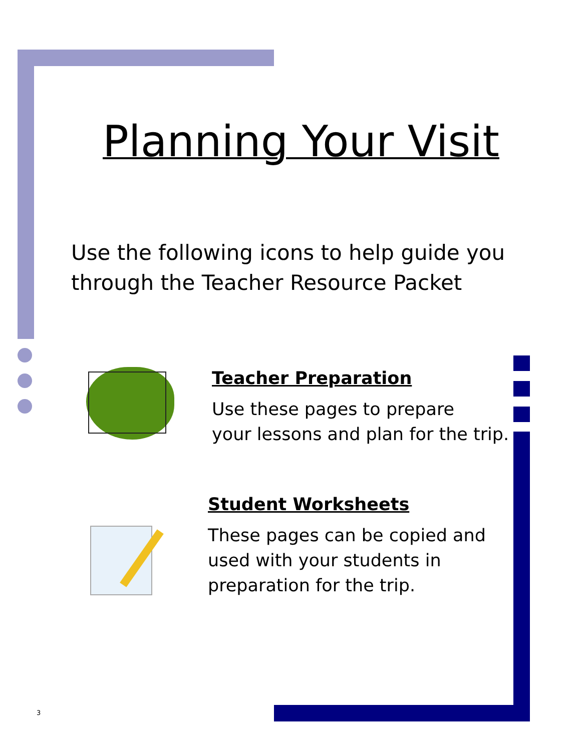Planning Your Visit
Use the following icons to help guide you
through the Teacher Resource Packet
Teacher Preparation
Use these pages to prepare
your lessons and plan for the trip.
Student Worksheets
These pages can be copied and
used with your students in
preparation for the trip.
3